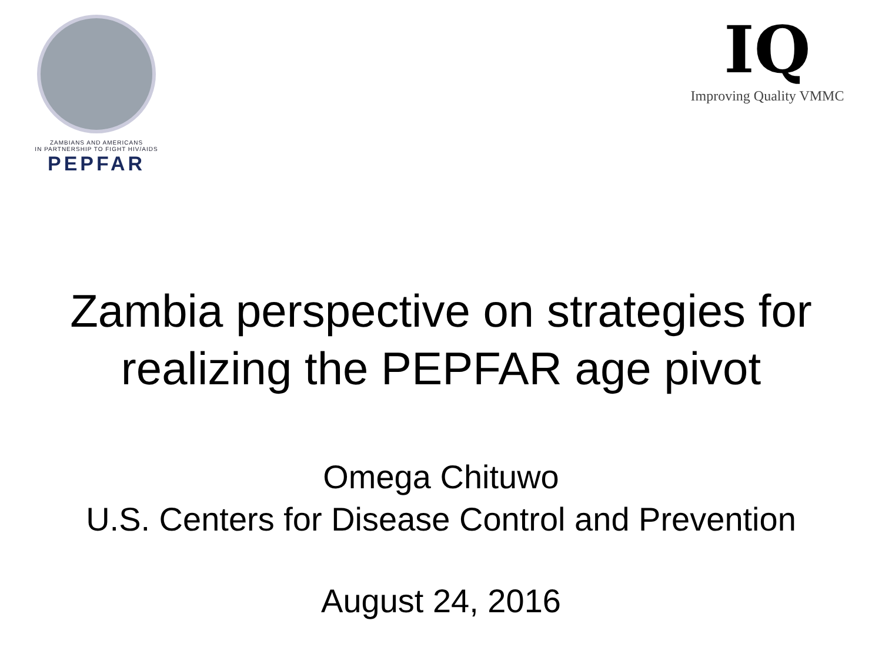ZAMBIANS AND AMERICANS
IN PARTNERSHIP TO FIGHT HIV/AIDS
PEPFAR
IQ
Improving Quality VMMC
Zambia perspective on strategies for
realizing the PEPFAR age pivot
Omega Chituwo
U.S. Centers for Disease Control and Prevention
August 24, 2016